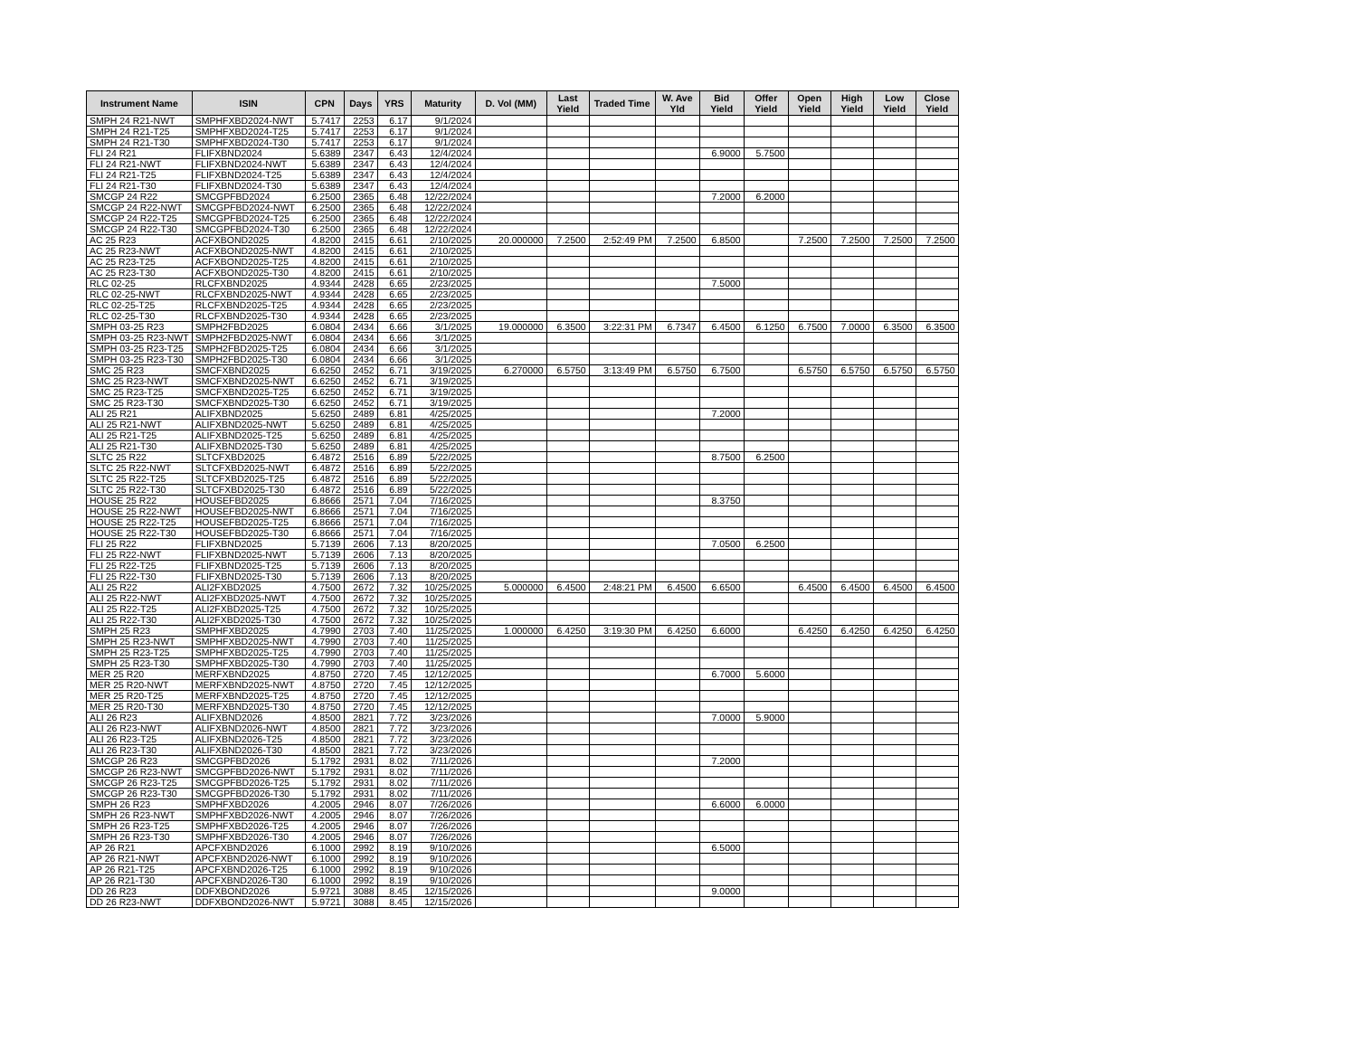| Instrument Name | ISIN | CPN | Days | YRS | Maturity | D. Vol (MM) | Last Yield | Traded Time | W. Ave Yld | Bid Yield | Offer Yield | Open Yield | High Yield | Low Yield | Close Yield |
| --- | --- | --- | --- | --- | --- | --- | --- | --- | --- | --- | --- | --- | --- | --- | --- |
| SMPH 24 R21-NWT | SMPHFXBD2024-NWT | 5.7417 | 2253 | 6.17 | 9/1/2024 | | | | | | | | | | |
| SMPH 24 R21-T25 | SMPHFXBD2024-T25 | 5.7417 | 2253 | 6.17 | 9/1/2024 | | | | | | | | | | |
| SMPH 24 R21-T30 | SMPHFXBD2024-T30 | 5.7417 | 2253 | 6.17 | 9/1/2024 | | | | | | | | | | |
| FLI 24 R21 | FLIFXBND2024 | 5.6389 | 2347 | 6.43 | 12/4/2024 | | | | | 6.9000 | 5.7500 | | | | |
| FLI 24 R21-NWT | FLIFXBND2024-NWT | 5.6389 | 2347 | 6.43 | 12/4/2024 | | | | | | | | | | |
| FLI 24 R21-T25 | FLIFXBND2024-T25 | 5.6389 | 2347 | 6.43 | 12/4/2024 | | | | | | | | | | |
| FLI 24 R21-T30 | FLIFXBND2024-T30 | 5.6389 | 2347 | 6.43 | 12/4/2024 | | | | | | | | | | |
| SMCGP 24 R22 | SMCGPFBD2024 | 6.2500 | 2365 | 6.48 | 12/22/2024 | | | | | 7.2000 | 6.2000 | | | | |
| SMCGP 24 R22-NWT | SMCGPFBD2024-NWT | 6.2500 | 2365 | 6.48 | 12/22/2024 | | | | | | | | | | |
| SMCGP 24 R22-T25 | SMCGPFBD2024-T25 | 6.2500 | 2365 | 6.48 | 12/22/2024 | | | | | | | | | | |
| SMCGP 24 R22-T30 | SMCGPFBD2024-T30 | 6.2500 | 2365 | 6.48 | 12/22/2024 | | | | | | | | | | |
| AC 25 R23 | ACFXBOND2025 | 4.8200 | 2415 | 6.61 | 2/10/2025 | 20.000000 | 7.2500 | 2:52:49 PM | 7.2500 | 6.8500 | | 7.2500 | 7.2500 | 7.2500 | 7.2500 |
| AC 25 R23-NWT | ACFXBOND2025-NWT | 4.8200 | 2415 | 6.61 | 2/10/2025 | | | | | | | | | | |
| AC 25 R23-T25 | ACFXBOND2025-T25 | 4.8200 | 2415 | 6.61 | 2/10/2025 | | | | | | | | | | |
| AC 25 R23-T30 | ACFXBOND2025-T30 | 4.8200 | 2415 | 6.61 | 2/10/2025 | | | | | | | | | | |
| RLC 02-25 | RLCFXBND2025 | 4.9344 | 2428 | 6.65 | 2/23/2025 | | | | | 7.5000 | | | | | |
| RLC 02-25-NWT | RLCFXBND2025-NWT | 4.9344 | 2428 | 6.65 | 2/23/2025 | | | | | | | | | | |
| RLC 02-25-T25 | RLCFXBND2025-T25 | 4.9344 | 2428 | 6.65 | 2/23/2025 | | | | | | | | | | |
| RLC 02-25-T30 | RLCFXBND2025-T30 | 4.9344 | 2428 | 6.65 | 2/23/2025 | | | | | | | | | | |
| SMPH 03-25 R23 | SMPH2FBD2025 | 6.0804 | 2434 | 6.66 | 3/1/2025 | 19.000000 | 6.3500 | 3:22:31 PM | 6.7347 | 6.4500 | 6.1250 | 6.7500 | 7.0000 | 6.3500 | 6.3500 |
| SMPH 03-25 R23-NWT | SMPH2FBD2025-NWT | 6.0804 | 2434 | 6.66 | 3/1/2025 | | | | | | | | | | |
| SMPH 03-25 R23-T25 | SMPH2FBD2025-T25 | 6.0804 | 2434 | 6.66 | 3/1/2025 | | | | | | | | | | |
| SMPH 03-25 R23-T30 | SMPH2FBD2025-T30 | 6.0804 | 2434 | 6.66 | 3/1/2025 | | | | | | | | | | |
| SMC 25 R23 | SMCFXBND2025 | 6.6250 | 2452 | 6.71 | 3/19/2025 | 6.270000 | 6.5750 | 3:13:49 PM | 6.5750 | 6.7500 | | 6.5750 | 6.5750 | 6.5750 | 6.5750 |
| SMC 25 R23-NWT | SMCFXBND2025-NWT | 6.6250 | 2452 | 6.71 | 3/19/2025 | | | | | | | | | | |
| SMC 25 R23-T25 | SMCFXBND2025-T25 | 6.6250 | 2452 | 6.71 | 3/19/2025 | | | | | | | | | | |
| SMC 25 R23-T30 | SMCFXBND2025-T30 | 6.6250 | 2452 | 6.71 | 3/19/2025 | | | | | | | | | | |
| ALI 25 R21 | ALIFXBND2025 | 5.6250 | 2489 | 6.81 | 4/25/2025 | | | | | 7.2000 | | | | | |
| ALI 25 R21-NWT | ALIFXBND2025-NWT | 5.6250 | 2489 | 6.81 | 4/25/2025 | | | | | | | | | | |
| ALI 25 R21-T25 | ALIFXBND2025-T25 | 5.6250 | 2489 | 6.81 | 4/25/2025 | | | | | | | | | | |
| ALI 25 R21-T30 | ALIFXBND2025-T30 | 5.6250 | 2489 | 6.81 | 4/25/2025 | | | | | | | | | | |
| SLTC 25 R22 | SLTCFXBD2025 | 6.4872 | 2516 | 6.89 | 5/22/2025 | | | | | 8.7500 | 6.2500 | | | | |
| SLTC 25 R22-NWT | SLTCFXBD2025-NWT | 6.4872 | 2516 | 6.89 | 5/22/2025 | | | | | | | | | | |
| SLTC 25 R22-T25 | SLTCFXBD2025-T25 | 6.4872 | 2516 | 6.89 | 5/22/2025 | | | | | | | | | | |
| SLTC 25 R22-T30 | SLTCFXBD2025-T30 | 6.4872 | 2516 | 6.89 | 5/22/2025 | | | | | | | | | | |
| HOUSE 25 R22 | HOUSEFBD2025 | 6.8666 | 2571 | 7.04 | 7/16/2025 | | | | | 8.3750 | | | | | |
| HOUSE 25 R22-NWT | HOUSEFBD2025-NWT | 6.8666 | 2571 | 7.04 | 7/16/2025 | | | | | | | | | | |
| HOUSE 25 R22-T25 | HOUSEFBD2025-T25 | 6.8666 | 2571 | 7.04 | 7/16/2025 | | | | | | | | | | |
| HOUSE 25 R22-T30 | HOUSEFBD2025-T30 | 6.8666 | 2571 | 7.04 | 7/16/2025 | | | | | | | | | | |
| FLI 25 R22 | FLIFXBND2025 | 5.7139 | 2606 | 7.13 | 8/20/2025 | | | | | 7.0500 | 6.2500 | | | | |
| FLI 25 R22-NWT | FLIFXBND2025-NWT | 5.7139 | 2606 | 7.13 | 8/20/2025 | | | | | | | | | | |
| FLI 25 R22-T25 | FLIFXBND2025-T25 | 5.7139 | 2606 | 7.13 | 8/20/2025 | | | | | | | | | | |
| FLI 25 R22-T30 | FLIFXBND2025-T30 | 5.7139 | 2606 | 7.13 | 8/20/2025 | | | | | | | | | | |
| ALI 25 R22 | ALI2FXBD2025 | 4.7500 | 2672 | 7.32 | 10/25/2025 | 5.000000 | 6.4500 | 2:48:21 PM | 6.4500 | 6.6500 | | 6.4500 | 6.4500 | 6.4500 | 6.4500 |
| ALI 25 R22-NWT | ALI2FXBD2025-NWT | 4.7500 | 2672 | 7.32 | 10/25/2025 | | | | | | | | | | |
| ALI 25 R22-T25 | ALI2FXBD2025-T25 | 4.7500 | 2672 | 7.32 | 10/25/2025 | | | | | | | | | | |
| ALI 25 R22-T30 | ALI2FXBD2025-T30 | 4.7500 | 2672 | 7.32 | 10/25/2025 | | | | | | | | | | |
| SMPH 25 R23 | SMPHFXBD2025 | 4.7990 | 2703 | 7.40 | 11/25/2025 | 1.000000 | 6.4250 | 3:19:30 PM | 6.4250 | 6.6000 | | 6.4250 | 6.4250 | 6.4250 | 6.4250 |
| SMPH 25 R23-NWT | SMPHFXBD2025-NWT | 4.7990 | 2703 | 7.40 | 11/25/2025 | | | | | | | | | | |
| SMPH 25 R23-T25 | SMPHFXBD2025-T25 | 4.7990 | 2703 | 7.40 | 11/25/2025 | | | | | | | | | | |
| SMPH 25 R23-T30 | SMPHFXBD2025-T30 | 4.7990 | 2703 | 7.40 | 11/25/2025 | | | | | | | | | | |
| MER 25 R20 | MERFXBND2025 | 4.8750 | 2720 | 7.45 | 12/12/2025 | | | | | 6.7000 | 5.6000 | | | | |
| MER 25 R20-NWT | MERFXBND2025-NWT | 4.8750 | 2720 | 7.45 | 12/12/2025 | | | | | | | | | | |
| MER 25 R20-T25 | MERFXBND2025-T25 | 4.8750 | 2720 | 7.45 | 12/12/2025 | | | | | | | | | | |
| MER 25 R20-T30 | MERFXBND2025-T30 | 4.8750 | 2720 | 7.45 | 12/12/2025 | | | | | | | | | | |
| ALI 26 R23 | ALIFXBND2026 | 4.8500 | 2821 | 7.72 | 3/23/2026 | | | | | 7.0000 | 5.9000 | | | | |
| ALI 26 R23-NWT | ALIFXBND2026-NWT | 4.8500 | 2821 | 7.72 | 3/23/2026 | | | | | | | | | | |
| ALI 26 R23-T25 | ALIFXBND2026-T25 | 4.8500 | 2821 | 7.72 | 3/23/2026 | | | | | | | | | | |
| ALI 26 R23-T30 | ALIFXBND2026-T30 | 4.8500 | 2821 | 7.72 | 3/23/2026 | | | | | | | | | | |
| SMCGP 26 R23 | SMCGPFBD2026 | 5.1792 | 2931 | 8.02 | 7/11/2026 | | | | | 7.2000 | | | | | |
| SMCGP 26 R23-NWT | SMCGPFBD2026-NWT | 5.1792 | 2931 | 8.02 | 7/11/2026 | | | | | | | | | | |
| SMCGP 26 R23-T25 | SMCGPFBD2026-T25 | 5.1792 | 2931 | 8.02 | 7/11/2026 | | | | | | | | | | |
| SMCGP 26 R23-T30 | SMCGPFBD2026-T30 | 5.1792 | 2931 | 8.02 | 7/11/2026 | | | | | | | | | | |
| SMPH 26 R23 | SMPHFXBD2026 | 4.2005 | 2946 | 8.07 | 7/26/2026 | | | | | 6.6000 | 6.0000 | | | | |
| SMPH 26 R23-NWT | SMPHFXBD2026-NWT | 4.2005 | 2946 | 8.07 | 7/26/2026 | | | | | | | | | | |
| SMPH 26 R23-T25 | SMPHFXBD2026-T25 | 4.2005 | 2946 | 8.07 | 7/26/2026 | | | | | | | | | | |
| SMPH 26 R23-T30 | SMPHFXBD2026-T30 | 4.2005 | 2946 | 8.07 | 7/26/2026 | | | | | | | | | | |
| AP 26 R21 | APCFXBND2026 | 6.1000 | 2992 | 8.19 | 9/10/2026 | | | | | 6.5000 | | | | | |
| AP 26 R21-NWT | APCFXBND2026-NWT | 6.1000 | 2992 | 8.19 | 9/10/2026 | | | | | | | | | | |
| AP 26 R21-T25 | APCFXBND2026-T25 | 6.1000 | 2992 | 8.19 | 9/10/2026 | | | | | | | | | | |
| AP 26 R21-T30 | APCFXBND2026-T30 | 6.1000 | 2992 | 8.19 | 9/10/2026 | | | | | | | | | | |
| DD 26 R23 | DDFXBOND2026 | 5.9721 | 3088 | 8.45 | 12/15/2026 | | | | | 9.0000 | | | | | |
| DD 26 R23-NWT | DDFXBOND2026-NWT | 5.9721 | 3088 | 8.45 | 12/15/2026 | | | | | | | | | | |